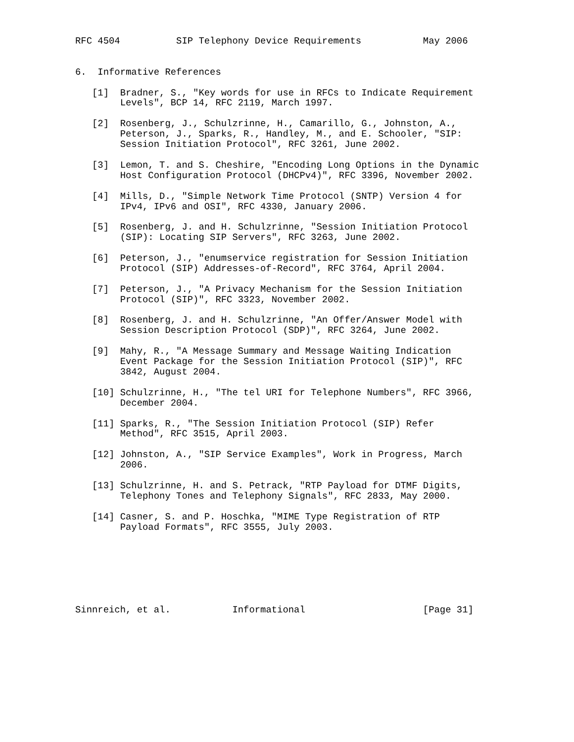RFC 4504          SIP Telephony Device Requirements           May 2006


6.  Informative References

   [1]  Bradner, S., "Key words for use in RFCs to Indicate Requirement
        Levels", BCP 14, RFC 2119, March 1997.

   [2]  Rosenberg, J., Schulzrinne, H., Camarillo, G., Johnston, A.,
        Peterson, J., Sparks, R., Handley, M., and E. Schooler, "SIP:
        Session Initiation Protocol", RFC 3261, June 2002.

   [3]  Lemon, T. and S. Cheshire, "Encoding Long Options in the Dynamic
        Host Configuration Protocol (DHCPv4)", RFC 3396, November 2002.

   [4]  Mills, D., "Simple Network Time Protocol (SNTP) Version 4 for
        IPv4, IPv6 and OSI", RFC 4330, January 2006.

   [5]  Rosenberg, J. and H. Schulzrinne, "Session Initiation Protocol
        (SIP): Locating SIP Servers", RFC 3263, June 2002.

   [6]  Peterson, J., "enumservice registration for Session Initiation
        Protocol (SIP) Addresses-of-Record", RFC 3764, April 2004.

   [7]  Peterson, J., "A Privacy Mechanism for the Session Initiation
        Protocol (SIP)", RFC 3323, November 2002.

   [8]  Rosenberg, J. and H. Schulzrinne, "An Offer/Answer Model with
        Session Description Protocol (SDP)", RFC 3264, June 2002.

   [9]  Mahy, R., "A Message Summary and Message Waiting Indication
        Event Package for the Session Initiation Protocol (SIP)", RFC
        3842, August 2004.

   [10] Schulzrinne, H., "The tel URI for Telephone Numbers", RFC 3966,
        December 2004.

   [11] Sparks, R., "The Session Initiation Protocol (SIP) Refer
        Method", RFC 3515, April 2003.

   [12] Johnston, A., "SIP Service Examples", Work in Progress, March
        2006.

   [13] Schulzrinne, H. and S. Petrack, "RTP Payload for DTMF Digits,
        Telephony Tones and Telephony Signals", RFC 2833, May 2000.

   [14] Casner, S. and P. Hoschka, "MIME Type Registration of RTP
        Payload Formats", RFC 3555, July 2003.







Sinnreich, et al.           Informational                     [Page 31]